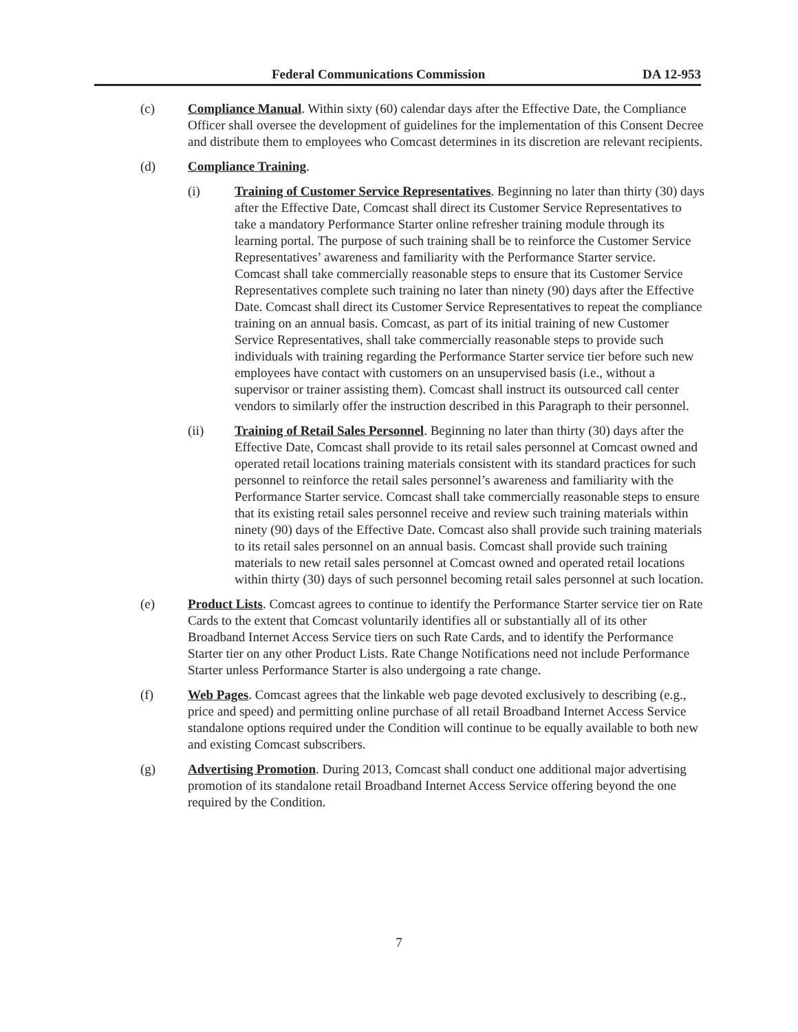Federal Communications Commission DA 12-953
(c) Compliance Manual. Within sixty (60) calendar days after the Effective Date, the Compliance Officer shall oversee the development of guidelines for the implementation of this Consent Decree and distribute them to employees who Comcast determines in its discretion are relevant recipients.
(d) Compliance Training.
(i) Training of Customer Service Representatives. Beginning no later than thirty (30) days after the Effective Date, Comcast shall direct its Customer Service Representatives to take a mandatory Performance Starter online refresher training module through its learning portal. The purpose of such training shall be to reinforce the Customer Service Representatives’ awareness and familiarity with the Performance Starter service. Comcast shall take commercially reasonable steps to ensure that its Customer Service Representatives complete such training no later than ninety (90) days after the Effective Date. Comcast shall direct its Customer Service Representatives to repeat the compliance training on an annual basis. Comcast, as part of its initial training of new Customer Service Representatives, shall take commercially reasonable steps to provide such individuals with training regarding the Performance Starter service tier before such new employees have contact with customers on an unsupervised basis (i.e., without a supervisor or trainer assisting them). Comcast shall instruct its outsourced call center vendors to similarly offer the instruction described in this Paragraph to their personnel.
(ii) Training of Retail Sales Personnel. Beginning no later than thirty (30) days after the Effective Date, Comcast shall provide to its retail sales personnel at Comcast owned and operated retail locations training materials consistent with its standard practices for such personnel to reinforce the retail sales personnel’s awareness and familiarity with the Performance Starter service. Comcast shall take commercially reasonable steps to ensure that its existing retail sales personnel receive and review such training materials within ninety (90) days of the Effective Date. Comcast also shall provide such training materials to its retail sales personnel on an annual basis. Comcast shall provide such training materials to new retail sales personnel at Comcast owned and operated retail locations within thirty (30) days of such personnel becoming retail sales personnel at such location.
(e) Product Lists. Comcast agrees to continue to identify the Performance Starter service tier on Rate Cards to the extent that Comcast voluntarily identifies all or substantially all of its other Broadband Internet Access Service tiers on such Rate Cards, and to identify the Performance Starter tier on any other Product Lists. Rate Change Notifications need not include Performance Starter unless Performance Starter is also undergoing a rate change.
(f) Web Pages. Comcast agrees that the linkable web page devoted exclusively to describing (e.g., price and speed) and permitting online purchase of all retail Broadband Internet Access Service standalone options required under the Condition will continue to be equally available to both new and existing Comcast subscribers.
(g) Advertising Promotion. During 2013, Comcast shall conduct one additional major advertising promotion of its standalone retail Broadband Internet Access Service offering beyond the one required by the Condition.
7